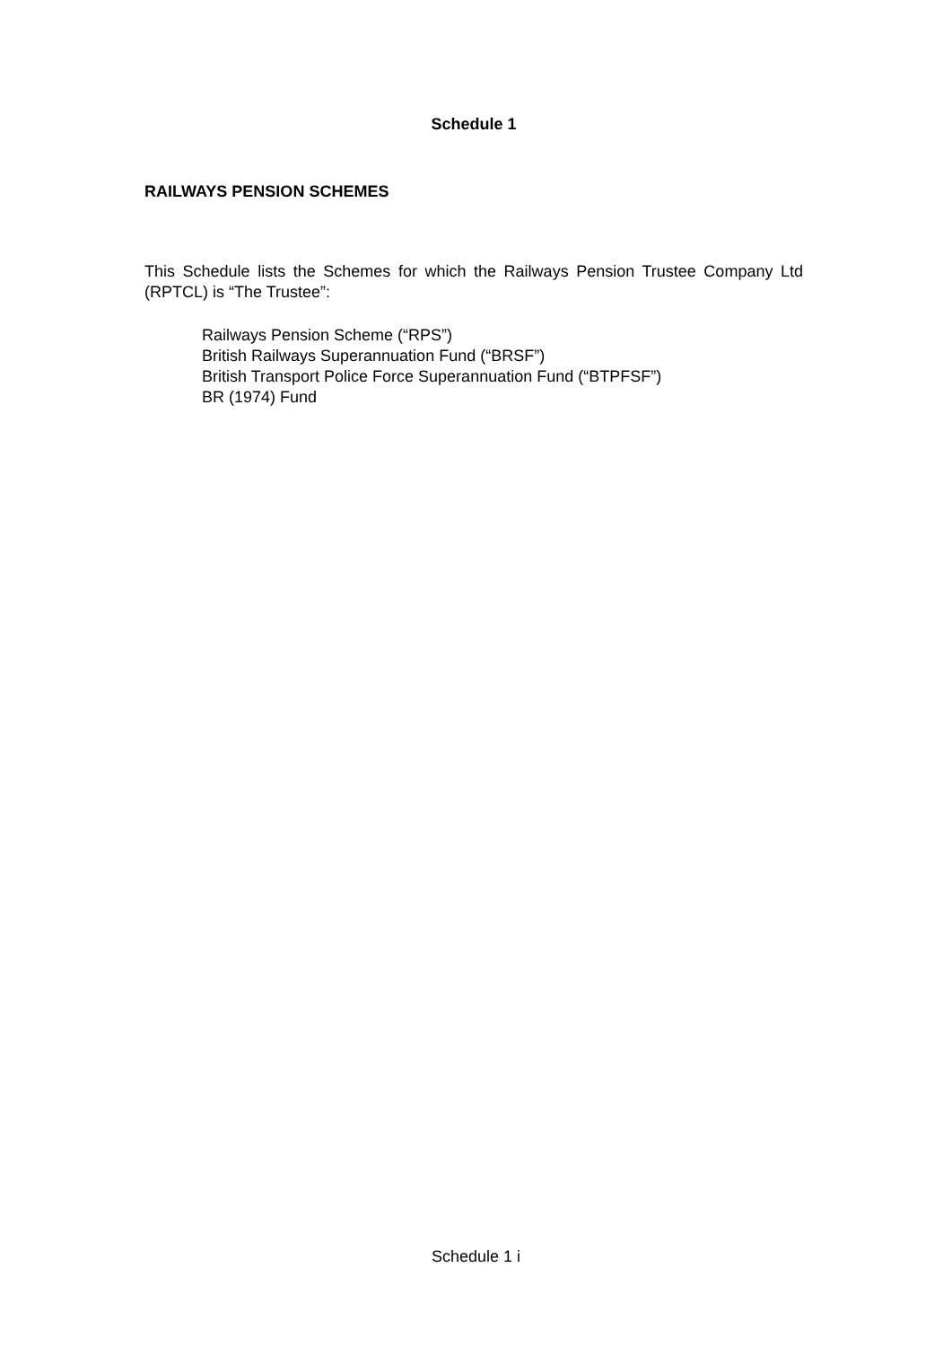Schedule 1
RAILWAYS PENSION SCHEMES
This Schedule lists the Schemes for which the Railways Pension Trustee Company Ltd (RPTCL) is “The Trustee”:
Railways Pension Scheme (“RPS”)
British Railways Superannuation Fund (“BRSF”)
British Transport Police Force Superannuation Fund (“BTPFSF”)
BR (1974) Fund
Schedule 1 i